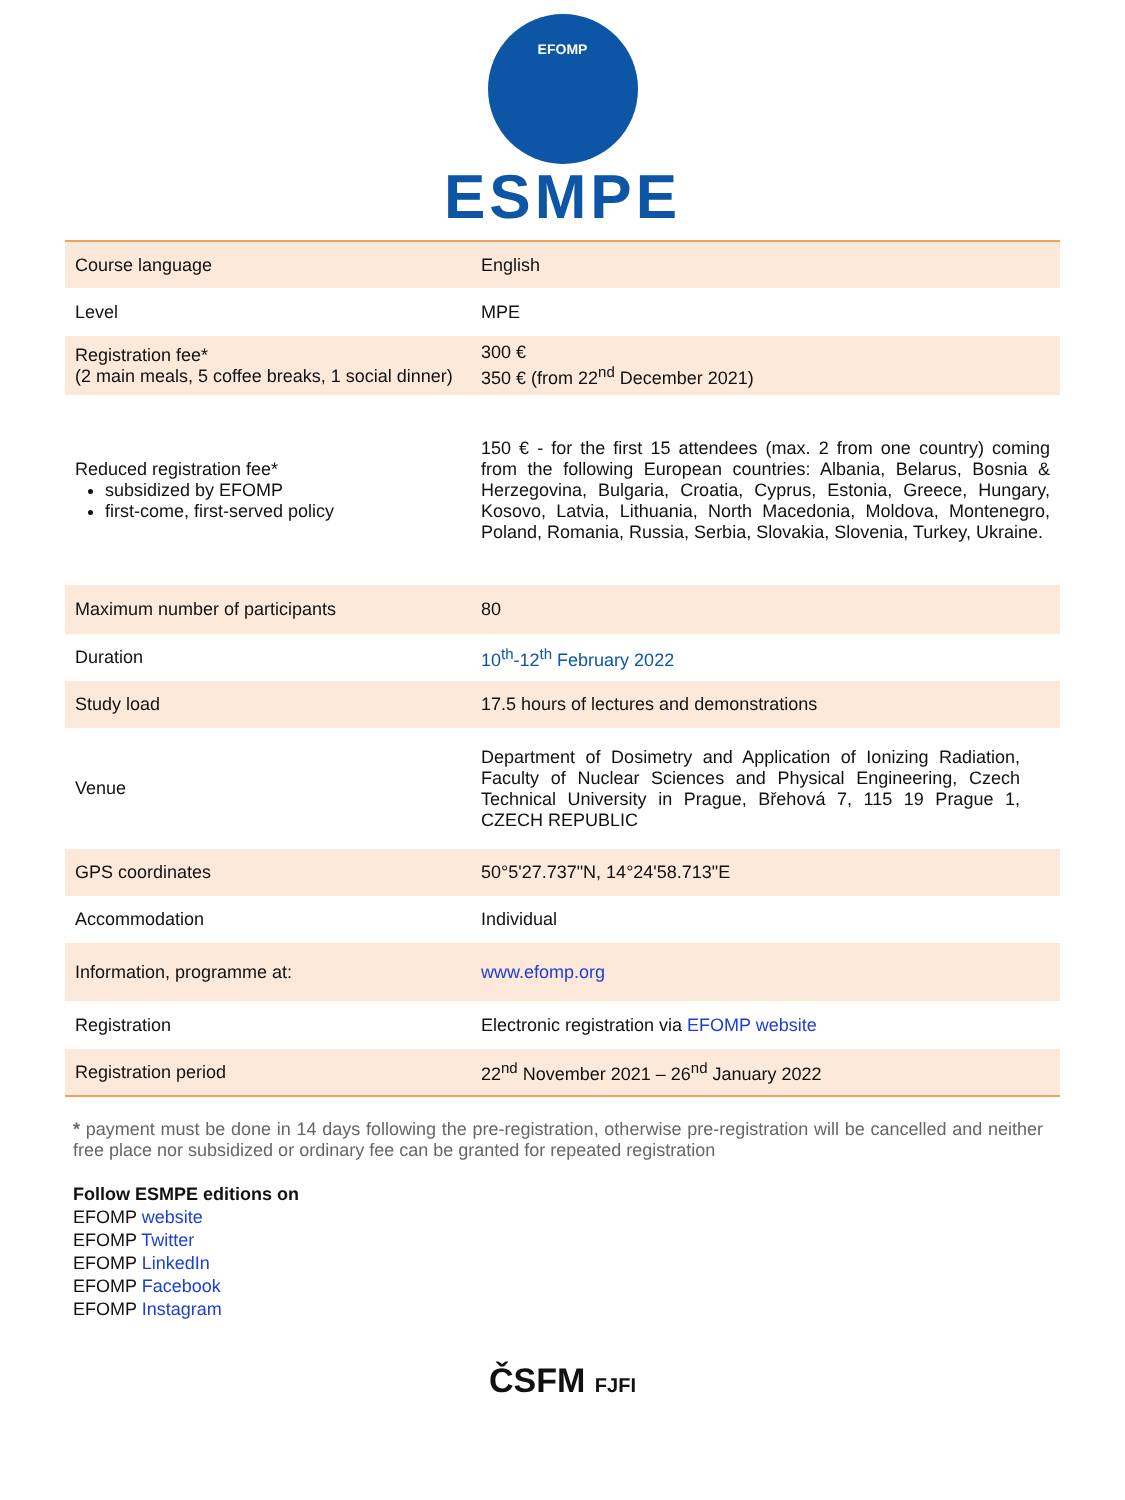EFOMP
ESMPE
| Course language | English |
| Level | MPE |
| Registration fee* (2 main meals, 5 coffee breaks, 1 social dinner) | 300 € 350 € (from 22<sup>nd</sup> December 2021) |
| Reduced registration fee* subsidized by EFOMP first-come, first-served policy | 150 € - for the first 15 attendees (max. 2 from one country) coming from the following European countries: Albania, Belarus, Bosnia & Herzegovina, Bulgaria, Croatia, Cyprus, Estonia, Greece, Hungary, Kosovo, Latvia, Lithuania, North Macedonia, Moldova, Montenegro, Poland, Romania, Russia, Serbia, Slovakia, Slovenia, Turkey, Ukraine. |
| Maximum number of participants | 80 |
| Duration | 10<sup>th</sup>-12<sup>th</sup> February 2022 |
| Study load | 17.5 hours of lectures and demonstrations |
| Venue | Department of Dosimetry and Application of Ionizing Radiation, Faculty of Nuclear Sciences and Physical Engineering, Czech Technical University in Prague, Břehová 7, 115 19 Prague 1, CZECH REPUBLIC |
| GPS coordinates | 50°5'27.737"N, 14°24'58.713"E |
| Accommodation | Individual |
| Information, programme at: | www.efomp.org |
| Registration | Electronic registration via EFOMP website |
| Registration period | 22<sup>nd</sup> November 2021 – 26<sup>nd</sup> January 2022 |
* payment must be done in 14 days following the pre-registration, otherwise pre-registration will be cancelled and neither free place nor subsidized or ordinary fee can be granted for repeated registration
Follow ESMPE editions on
EFOMP website
EFOMP Twitter
EFOMP LinkedIn
EFOMP Facebook
EFOMP Instagram
ČSFM FJFI